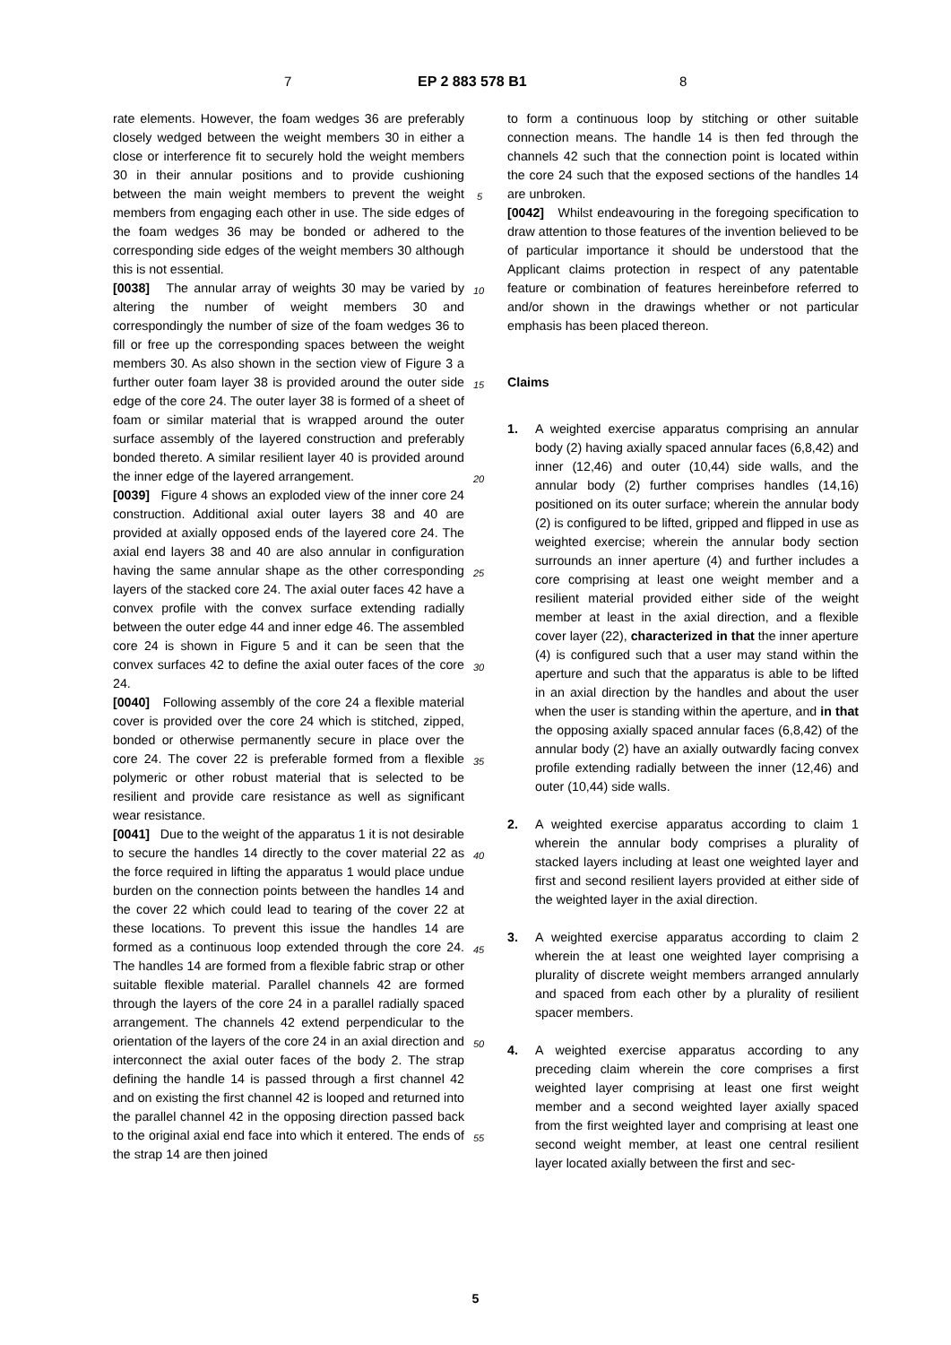7 EP 2 883 578 B1 8
rate elements. However, the foam wedges 36 are preferably closely wedged between the weight members 30 in either a close or interference fit to securely hold the weight members 30 in their annular positions and to provide cushioning between the main weight members to prevent the weight members from engaging each other in use. The side edges of the foam wedges 36 may be bonded or adhered to the corresponding side edges of the weight members 30 although this is not essential.
[0038] The annular array of weights 30 may be varied by altering the number of weight members 30 and correspondingly the number of size of the foam wedges 36 to fill or free up the corresponding spaces between the weight members 30. As also shown in the section view of Figure 3 a further outer foam layer 38 is provided around the outer side edge of the core 24. The outer layer 38 is formed of a sheet of foam or similar material that is wrapped around the outer surface assembly of the layered construction and preferably bonded thereto. A similar resilient layer 40 is provided around the inner edge of the layered arrangement.
[0039] Figure 4 shows an exploded view of the inner core 24 construction. Additional axial outer layers 38 and 40 are provided at axially opposed ends of the layered core 24. The axial end layers 38 and 40 are also annular in configuration having the same annular shape as the other corresponding layers of the stacked core 24. The axial outer faces 42 have a convex profile with the convex surface extending radially between the outer edge 44 and inner edge 46. The assembled core 24 is shown in Figure 5 and it can be seen that the convex surfaces 42 to define the axial outer faces of the core 24.
[0040] Following assembly of the core 24 a flexible material cover is provided over the core 24 which is stitched, zipped, bonded or otherwise permanently secure in place over the core 24. The cover 22 is preferable formed from a flexible polymeric or other robust material that is selected to be resilient and provide care resistance as well as significant wear resistance.
[0041] Due to the weight of the apparatus 1 it is not desirable to secure the handles 14 directly to the cover material 22 as the force required in lifting the apparatus 1 would place undue burden on the connection points between the handles 14 and the cover 22 which could lead to tearing of the cover 22 at these locations. To prevent this issue the handles 14 are formed as a continuous loop extended through the core 24. The handles 14 are formed from a flexible fabric strap or other suitable flexible material. Parallel channels 42 are formed through the layers of the core 24 in a parallel radially spaced arrangement. The channels 42 extend perpendicular to the orientation of the layers of the core 24 in an axial direction and interconnect the axial outer faces of the body 2. The strap defining the handle 14 is passed through a first channel 42 and on existing the first channel 42 is looped and returned into the parallel channel 42 in the opposing direction passed back to the original axial end face into which it entered. The ends of the strap 14 are then joined
to form a continuous loop by stitching or other suitable connection means. The handle 14 is then fed through the channels 42 such that the connection point is located within the core 24 such that the exposed sections of the handles 14 are unbroken.
[0042] Whilst endeavouring in the foregoing specification to draw attention to those features of the invention believed to be of particular importance it should be understood that the Applicant claims protection in respect of any patentable feature or combination of features hereinbefore referred to and/or shown in the drawings whether or not particular emphasis has been placed thereon.
Claims
1. A weighted exercise apparatus comprising an annular body (2) having axially spaced annular faces (6,8,42) and inner (12,46) and outer (10,44) side walls, and the annular body (2) further comprises handles (14,16) positioned on its outer surface; wherein the annular body (2) is configured to be lifted, gripped and flipped in use as weighted exercise; wherein the annular body section surrounds an inner aperture (4) and further includes a core comprising at least one weight member and a resilient material provided either side of the weight member at least in the axial direction, and a flexible cover layer (22), characterized in that the inner aperture (4) is configured such that a user may stand within the aperture and such that the apparatus is able to be lifted in an axial direction by the handles and about the user when the user is standing within the aperture, and in that the opposing axially spaced annular faces (6,8,42) of the annular body (2) have an axially outwardly facing convex profile extending radially between the inner (12,46) and outer (10,44) side walls.
2. A weighted exercise apparatus according to claim 1 wherein the annular body comprises a plurality of stacked layers including at least one weighted layer and first and second resilient layers provided at either side of the weighted layer in the axial direction.
3. A weighted exercise apparatus according to claim 2 wherein the at least one weighted layer comprising a plurality of discrete weight members arranged annularly and spaced from each other by a plurality of resilient spacer members.
4. A weighted exercise apparatus according to any preceding claim wherein the core comprises a first weighted layer comprising at least one first weight member and a second weighted layer axially spaced from the first weighted layer and comprising at least one second weight member, at least one central resilient layer located axially between the first and sec-
5
10
15
20
25
30
35
40
45
50
55
5